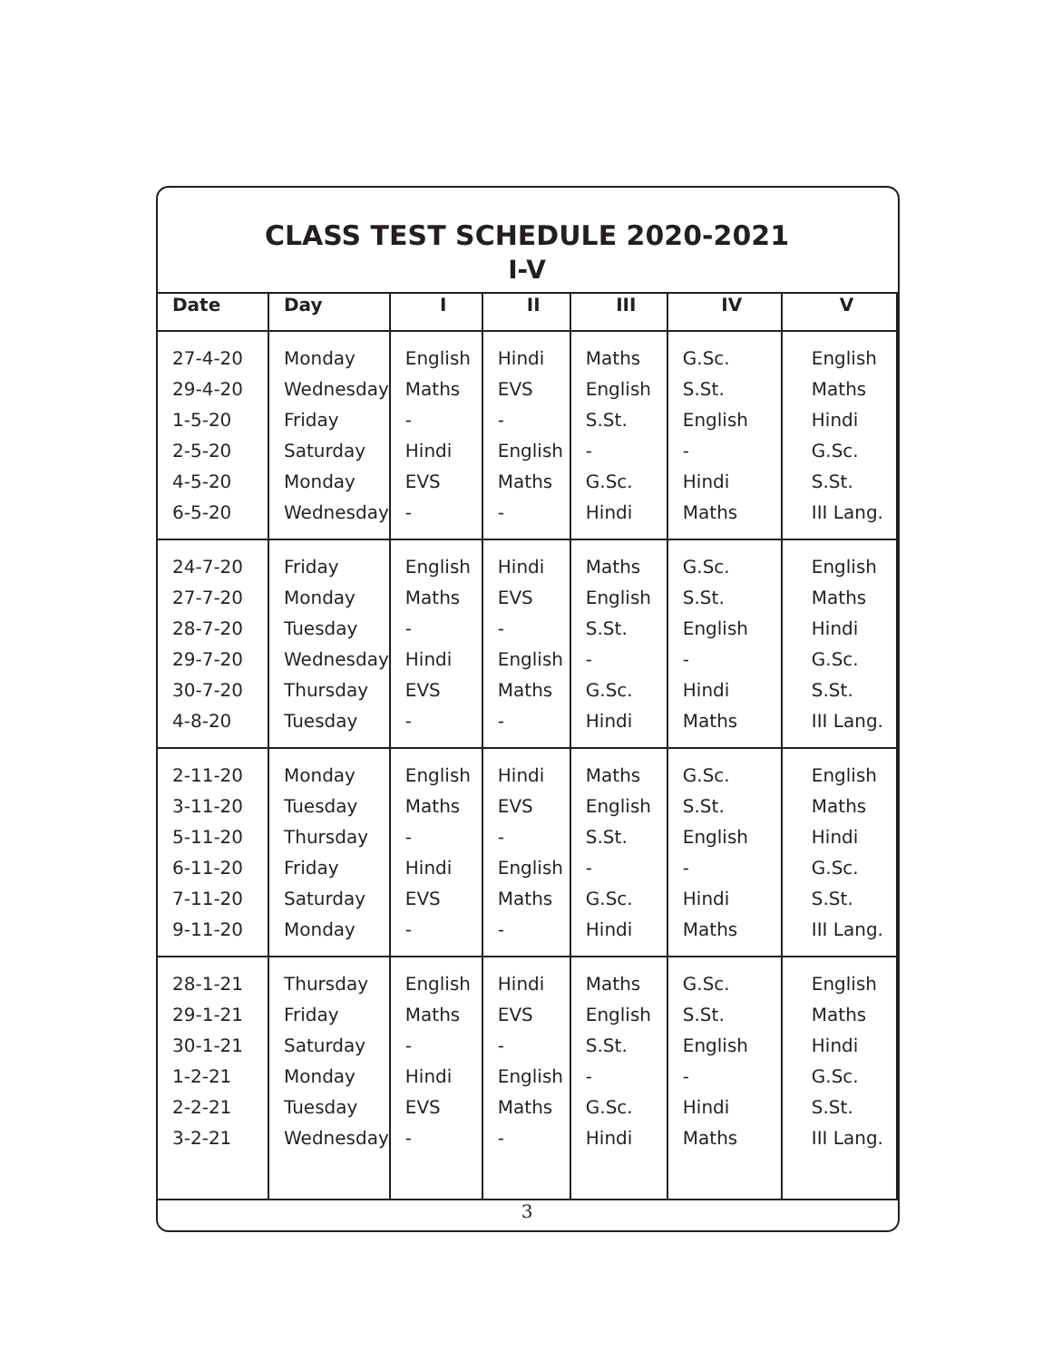CLASS TEST SCHEDULE 2020-2021
I-V
| Date | Day | I | II | III | IV | V |
| --- | --- | --- | --- | --- | --- | --- |
| 27-4-20 29-4-20 1-5-20 2-5-20 4-5-20 6-5-20 | Monday Wednesday Friday Saturday Monday Wednesday | English Maths - Hindi EVS - | Hindi EVS - English Maths - | Maths English S.St. - G.Sc. Hindi | G.Sc. S.St. English - Hindi Maths | English Maths Hindi G.Sc. S.St. III Lang. |
| 24-7-20 27-7-20 28-7-20 29-7-20 30-7-20 4-8-20 | Friday Monday Tuesday Wednesday Thursday Tuesday | English Maths - Hindi EVS - | Hindi EVS - English Maths - | Maths English S.St. - G.Sc. Hindi | G.Sc. S.St. English - Hindi Maths | English Maths Hindi G.Sc. S.St. III Lang. |
| 2-11-20 3-11-20 5-11-20 6-11-20 7-11-20 9-11-20 | Monday Tuesday Thursday Friday Saturday Monday | English Maths - Hindi EVS - | Hindi EVS - English Maths - | Maths English S.St. - G.Sc. Hindi | G.Sc. S.St. English - Hindi Maths | English Maths Hindi G.Sc. S.St. III Lang. |
| 28-1-21 29-1-21 30-1-21 1-2-21 2-2-21 3-2-21 | Thursday Friday Saturday Monday Tuesday Wednesday | English Maths - Hindi EVS - | Hindi EVS - English Maths - | Maths English S.St. - G.Sc. Hindi | G.Sc. S.St. English - Hindi Maths | English Maths Hindi G.Sc. S.St. III Lang. |
3